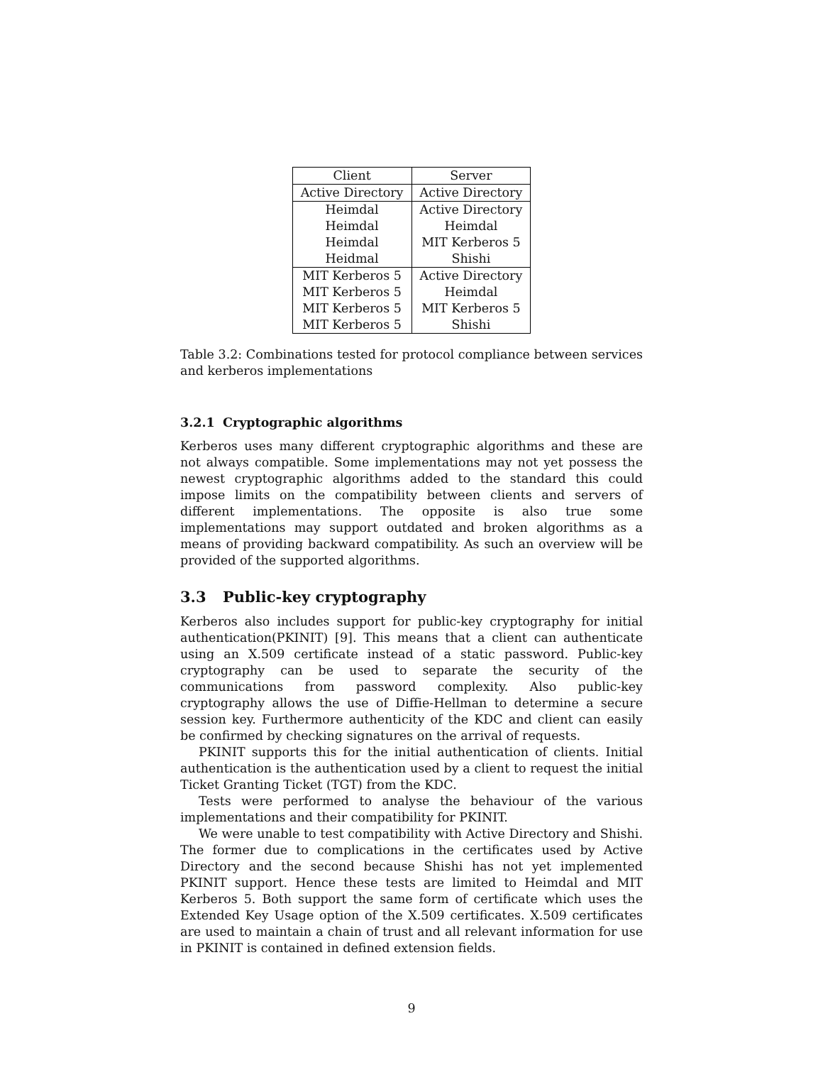| Client | Server |
| --- | --- |
| Active Directory | Active Directory |
| Heimdal | Active Directory |
| Heimdal | Heimdal |
| Heimdal | MIT Kerberos 5 |
| Heidmal | Shishi |
| MIT Kerberos 5 | Active Directory |
| MIT Kerberos 5 | Heimdal |
| MIT Kerberos 5 | MIT Kerberos 5 |
| MIT Kerberos 5 | Shishi |
Table 3.2: Combinations tested for protocol compliance between services and kerberos implementations
3.2.1 Cryptographic algorithms
Kerberos uses many different cryptographic algorithms and these are not always compatible. Some implementations may not yet possess the newest cryptographic algorithms added to the standard this could impose limits on the compatibility between clients and servers of different implementations. The opposite is also true some implementations may support outdated and broken algorithms as a means of providing backward compatibility. As such an overview will be provided of the supported algorithms.
3.3 Public-key cryptography
Kerberos also includes support for public-key cryptography for initial authentication(PKINIT) [9]. This means that a client can authenticate using an X.509 certificate instead of a static password. Public-key cryptography can be used to separate the security of the communications from password complexity. Also public-key cryptography allows the use of Diffie-Hellman to determine a secure session key. Furthermore authenticity of the KDC and client can easily be confirmed by checking signatures on the arrival of requests.
PKINIT supports this for the initial authentication of clients. Initial authentication is the authentication used by a client to request the initial Ticket Granting Ticket (TGT) from the KDC.
Tests were performed to analyse the behaviour of the various implementations and their compatibility for PKINIT.
We were unable to test compatibility with Active Directory and Shishi. The former due to complications in the certificates used by Active Directory and the second because Shishi has not yet implemented PKINIT support. Hence these tests are limited to Heimdal and MIT Kerberos 5. Both support the same form of certificate which uses the Extended Key Usage option of the X.509 certificates. X.509 certificates are used to maintain a chain of trust and all relevant information for use in PKINIT is contained in defined extension fields.
9